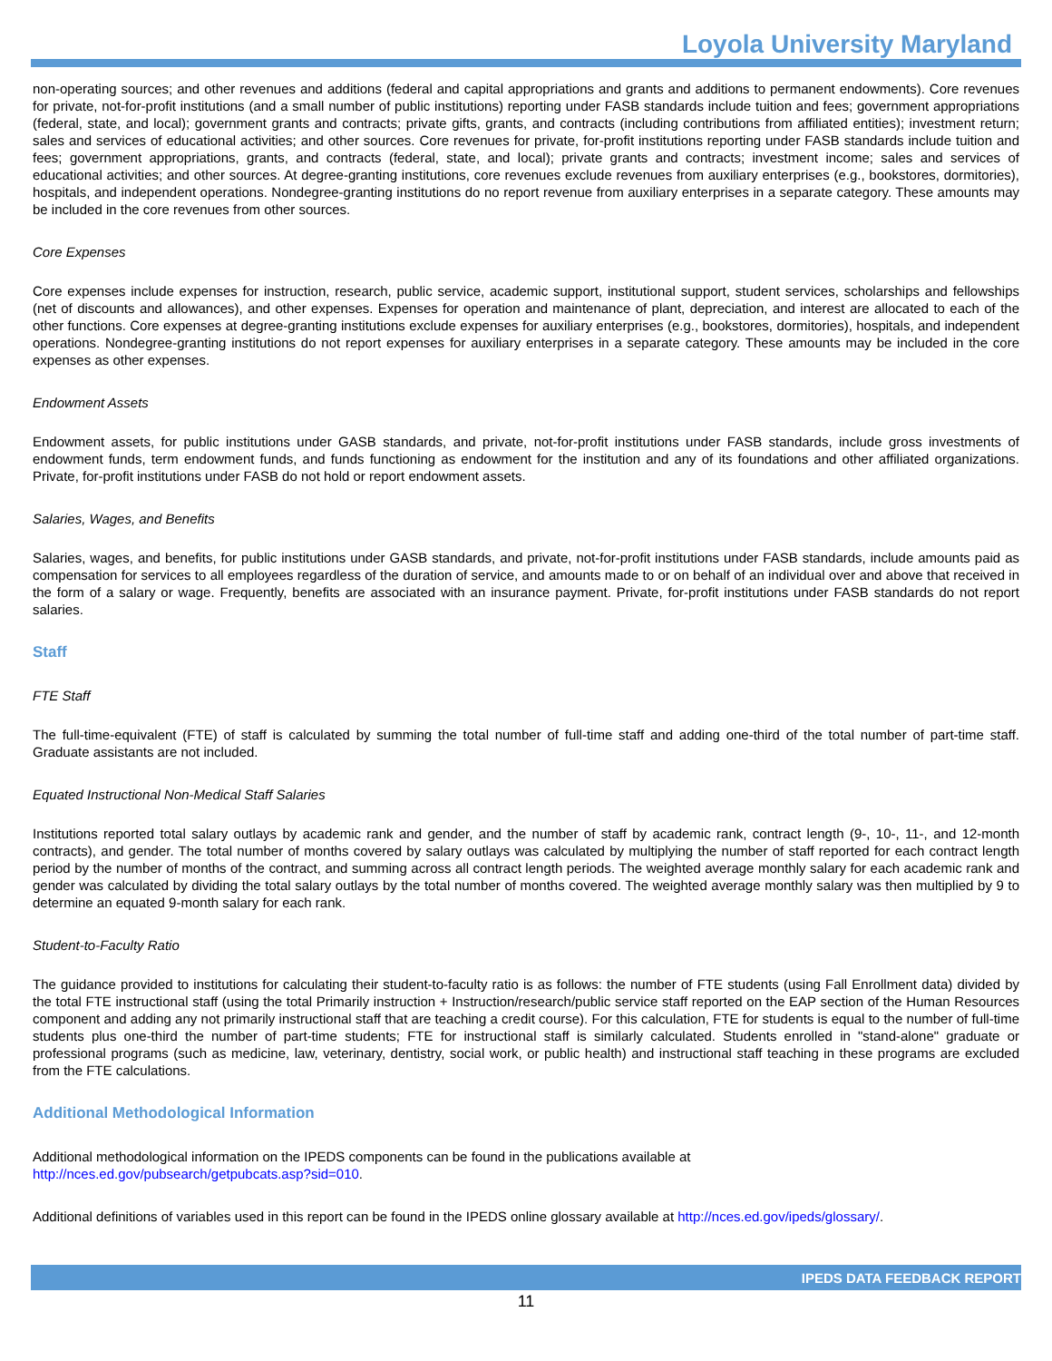Loyola University Maryland
non-operating sources; and other revenues and additions (federal and capital appropriations and grants and additions to permanent endowments). Core revenues for private, not-for-profit institutions (and a small number of public institutions) reporting under FASB standards include tuition and fees; government appropriations (federal, state, and local); government grants and contracts; private gifts, grants, and contracts (including contributions from affiliated entities); investment return; sales and services of educational activities; and other sources. Core revenues for private, for-profit institutions reporting under FASB standards include tuition and fees; government appropriations, grants, and contracts (federal, state, and local); private grants and contracts; investment income; sales and services of educational activities; and other sources. At degree-granting institutions, core revenues exclude revenues from auxiliary enterprises (e.g., bookstores, dormitories), hospitals, and independent operations. Nondegree-granting institutions do no report revenue from auxiliary enterprises in a separate category. These amounts may be included in the core revenues from other sources.
Core Expenses
Core expenses include expenses for instruction, research, public service, academic support, institutional support, student services, scholarships and fellowships (net of discounts and allowances), and other expenses. Expenses for operation and maintenance of plant, depreciation, and interest are allocated to each of the other functions. Core expenses at degree-granting institutions exclude expenses for auxiliary enterprises (e.g., bookstores, dormitories), hospitals, and independent operations. Nondegree-granting institutions do not report expenses for auxiliary enterprises in a separate category. These amounts may be included in the core expenses as other expenses.
Endowment Assets
Endowment assets, for public institutions under GASB standards, and private, not-for-profit institutions under FASB standards, include gross investments of endowment funds, term endowment funds, and funds functioning as endowment for the institution and any of its foundations and other affiliated organizations. Private, for-profit institutions under FASB do not hold or report endowment assets.
Salaries, Wages, and Benefits
Salaries, wages, and benefits, for public institutions under GASB standards, and private, not-for-profit institutions under FASB standards, include amounts paid as compensation for services to all employees regardless of the duration of service, and amounts made to or on behalf of an individual over and above that received in the form of a salary or wage. Frequently, benefits are associated with an insurance payment. Private, for-profit institutions under FASB standards do not report salaries.
Staff
FTE Staff
The full-time-equivalent (FTE) of staff is calculated by summing the total number of full-time staff and adding one-third of the total number of part-time staff. Graduate assistants are not included.
Equated Instructional Non-Medical Staff Salaries
Institutions reported total salary outlays by academic rank and gender, and the number of staff by academic rank, contract length (9-, 10-, 11-, and 12-month contracts), and gender. The total number of months covered by salary outlays was calculated by multiplying the number of staff reported for each contract length period by the number of months of the contract, and summing across all contract length periods. The weighted average monthly salary for each academic rank and gender was calculated by dividing the total salary outlays by the total number of months covered. The weighted average monthly salary was then multiplied by 9 to determine an equated 9-month salary for each rank.
Student-to-Faculty Ratio
The guidance provided to institutions for calculating their student-to-faculty ratio is as follows: the number of FTE students (using Fall Enrollment data) divided by the total FTE instructional staff (using the total Primarily instruction + Instruction/research/public service staff reported on the EAP section of the Human Resources component and adding any not primarily instructional staff that are teaching a credit course). For this calculation, FTE for students is equal to the number of full-time students plus one-third the number of part-time students; FTE for instructional staff is similarly calculated. Students enrolled in "stand-alone" graduate or professional programs (such as medicine, law, veterinary, dentistry, social work, or public health) and instructional staff teaching in these programs are excluded from the FTE calculations.
Additional Methodological Information
Additional methodological information on the IPEDS components can be found in the publications available at
http://nces.ed.gov/pubsearch/getpubcats.asp?sid=010.
Additional definitions of variables used in this report can be found in the IPEDS online glossary available at http://nces.ed.gov/ipeds/glossary/.
IPEDS DATA FEEDBACK REPORT
11